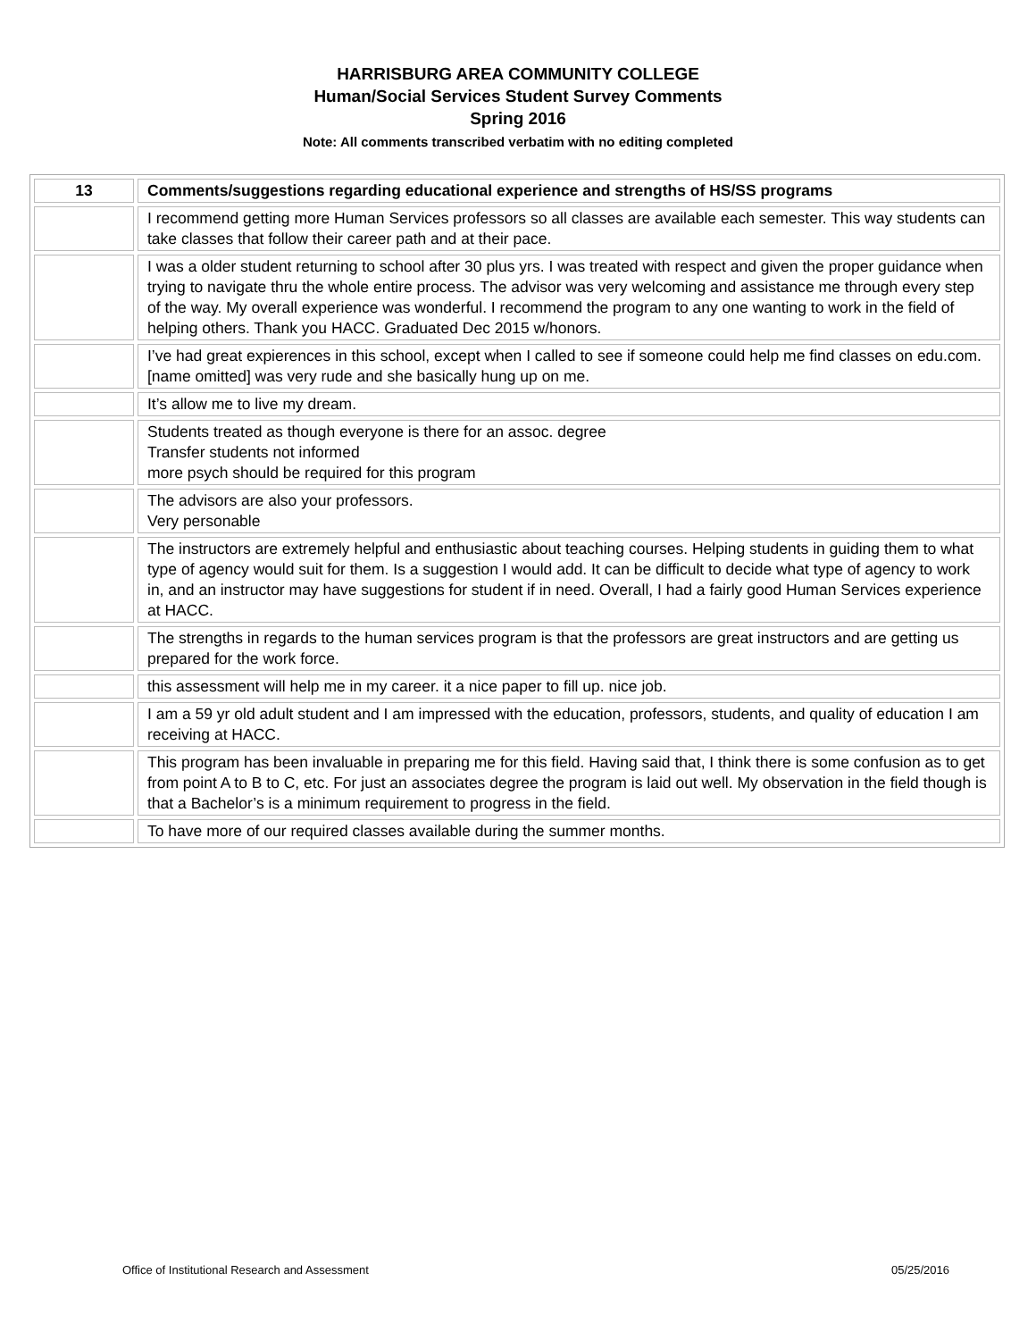HARRISBURG AREA COMMUNITY COLLEGE
Human/Social Services Student Survey Comments
Spring 2016
Note: All comments transcribed verbatim with no editing completed
| 13 | Comments/suggestions regarding educational experience and strengths of HS/SS programs |
| --- | --- |
| | I recommend getting more Human Services professors so all classes are available each semester. This way students can take classes that follow their career path and at their pace. |
| | I was a older student returning to school after 30 plus yrs. I was treated with respect and given the proper guidance when trying to navigate thru the whole entire process. The advisor was very welcoming and assistance me through every step of the way. My overall experience was wonderful. I recommend the program to any one wanting to work in the field of helping others. Thank you HACC. Graduated Dec 2015 w/honors. |
| | I’ve had great expierences in this school, except when I called to see if someone could help me find classes on edu.com. [name omitted] was very rude and she basically hung up on me. |
| | It’s allow me to live my dream. |
| | Students treated as though everyone is there for an assoc. degree Transfer students not informed more psych should be required for this program |
| | The advisors are also your professors. Very personable |
| | The instructors are extremely helpful and enthusiastic about teaching courses. Helping students in guiding them to what type of agency would suit for them. Is a suggestion I would add. It can be difficult to decide what type of agency to work in, and an instructor may have suggestions for student if in need. Overall, I had a fairly good Human Services experience at HACC. |
| | The strengths in regards to the human services program is that the professors are great instructors and are getting us prepared for the work force. |
| | this assessment will help me in my career. it a nice paper to fill up. nice job. |
| | I am a 59 yr old adult student and I am impressed with the education, professors, students, and quality of education I am receiving at HACC. |
| | This program has been invaluable in preparing me for this field. Having said that, I think there is some confusion as to get from point A to B to C, etc. For just an associates degree the program is laid out well. My observation in the field though is that a Bachelor’s is a minimum requirement to progress in the field. |
| | To have more of our required classes available during the summer months. |
Office of Institutional Research and Assessment 05/25/2016